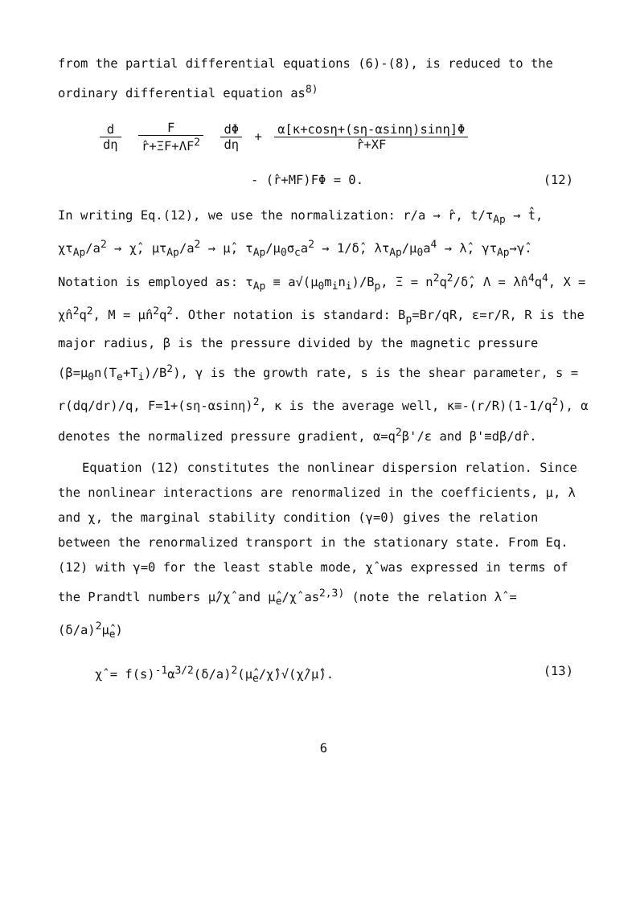from the partial differential equations (6)-(8), is reduced to the ordinary differential equation as<sup>8)</sup>
d dη Fr̂+ΞF+ΛF<sup>2</sup> dΦ dη
+
α[κ+cosη+(sη-αsinη)sinη]Φ r̂+XF
- (r̂+MF)FΦ = 0. (12)
In writing Eq.(12), we use the normalization: r/a → r̂, t/τ<sub>Ap</sub> → t̂, χτ<sub>Ap</sub>/a<sup>2</sup> → χ̂, μτ<sub>Ap</sub>/a<sup>2</sup> → μ̂, τ<sub>Ap</sub>/μ<sub>0</sub>σ<sub>c</sub>a<sup>2</sup> → 1/δ̂, λτ<sub>Ap</sub>/μ<sub>0</sub>a<sup>4</sup> → λ̂, γτ<sub>Ap</sub>→γ̂. Notation is employed as: τ<sub>Ap</sub> ≡ a√(μ<sub>0</sub>m<sub>i</sub>n<sub>i</sub>)/B<sub>p</sub>, Ξ = n<sup>2</sup>q<sup>2</sup>/δ̂, Λ = λ̂n<sup>4</sup>q<sup>4</sup>, X = χ̂n<sup>2</sup>q<sup>2</sup>, M = μ̂n<sup>2</sup>q<sup>2</sup>. Other notation is standard: B<sub>p</sub>=Br/qR, ε=r/R, R is the major radius, β is the pressure divided by the magnetic pressure (β=μ<sub>0</sub>n(T<sub>e</sub>+T<sub>i</sub>)/B<sup>2</sup>), γ is the growth rate, s is the shear parameter, s = r(dq/dr)/q, F=1+(sη-αsinη)<sup>2</sup>, κ is the average well, κ≡-(r/R)(1-1/q<sup>2</sup>), α denotes the normalized pressure gradient, α=q<sup>2</sup>β'/ε and β'≡dβ/dr̂.
Equation (12) constitutes the nonlinear dispersion relation. Since the nonlinear interactions are renormalized in the coefficients, μ, λ and χ, the marginal stability condition (γ=0) gives the relation between the renormalized transport in the stationary state. From Eq.(12) with γ=0 for the least stable mode, χ̂ was expressed in terms of the Prandtl numbers μ̂/χ̂ and μ̂<sub>e</sub>/χ̂ as<sup>2,3)</sup> (note the relation λ̂ = (δ/a)<sup>2</sup>μ̂<sub>e</sub>)
χ̂ = f(s)<sup>-1</sup>α<sup>3/2</sup>(δ/a)<sup>2</sup>(μ̂<sub>e</sub>/χ̂)√(χ̂/μ̂). (13)
6